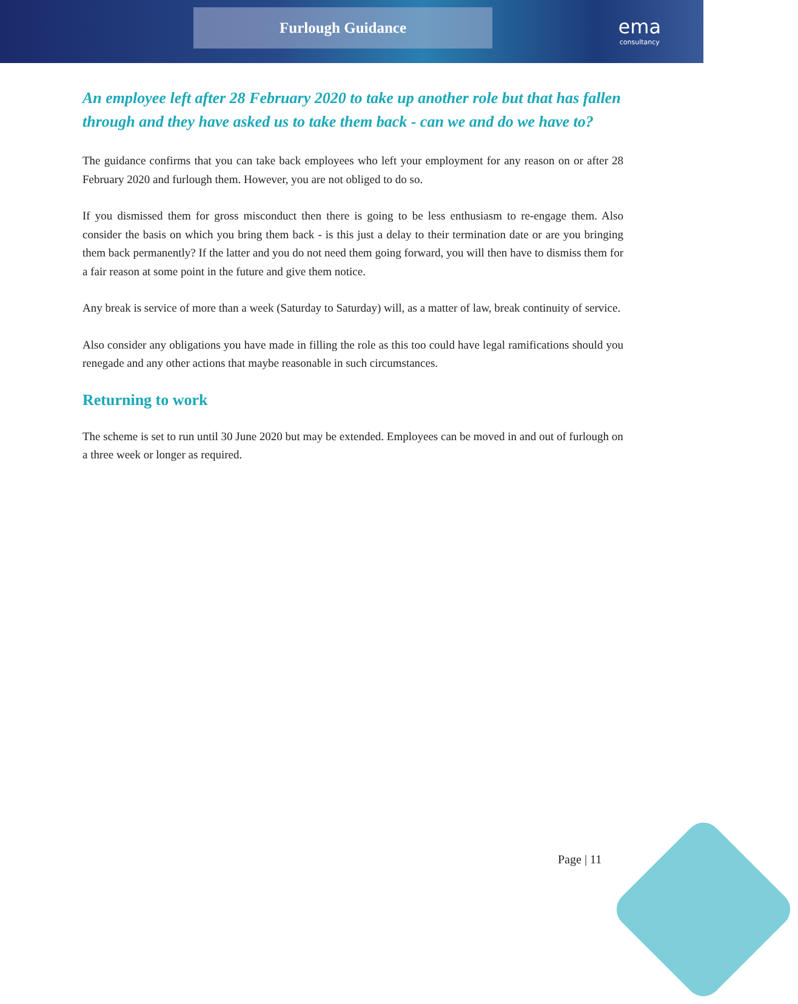Furlough Guidance
ema
consultancy
An employee left after 28 February 2020 to take up another role but that has fallen through and they have asked us to take them back - can we and do we have to?
The guidance confirms that you can take back employees who left your employment for any reason on or after 28 February 2020 and furlough them. However, you are not obliged to do so.
If you dismissed them for gross misconduct then there is going to be less enthusiasm to re-engage them. Also consider the basis on which you bring them back - is this just a delay to their termination date or are you bringing them back permanently? If the latter and you do not need them going forward, you will then have to dismiss them for a fair reason at some point in the future and give them notice.
Any break is service of more than a week (Saturday to Saturday) will, as a matter of law, break continuity of service.
Also consider any obligations you have made in filling the role as this too could have legal ramifications should you renegade and any other actions that maybe reasonable in such circumstances.
Returning to work
The scheme is set to run until 30 June 2020 but may be extended. Employees can be moved in and out of furlough on a three week or longer as required.
Page | 11